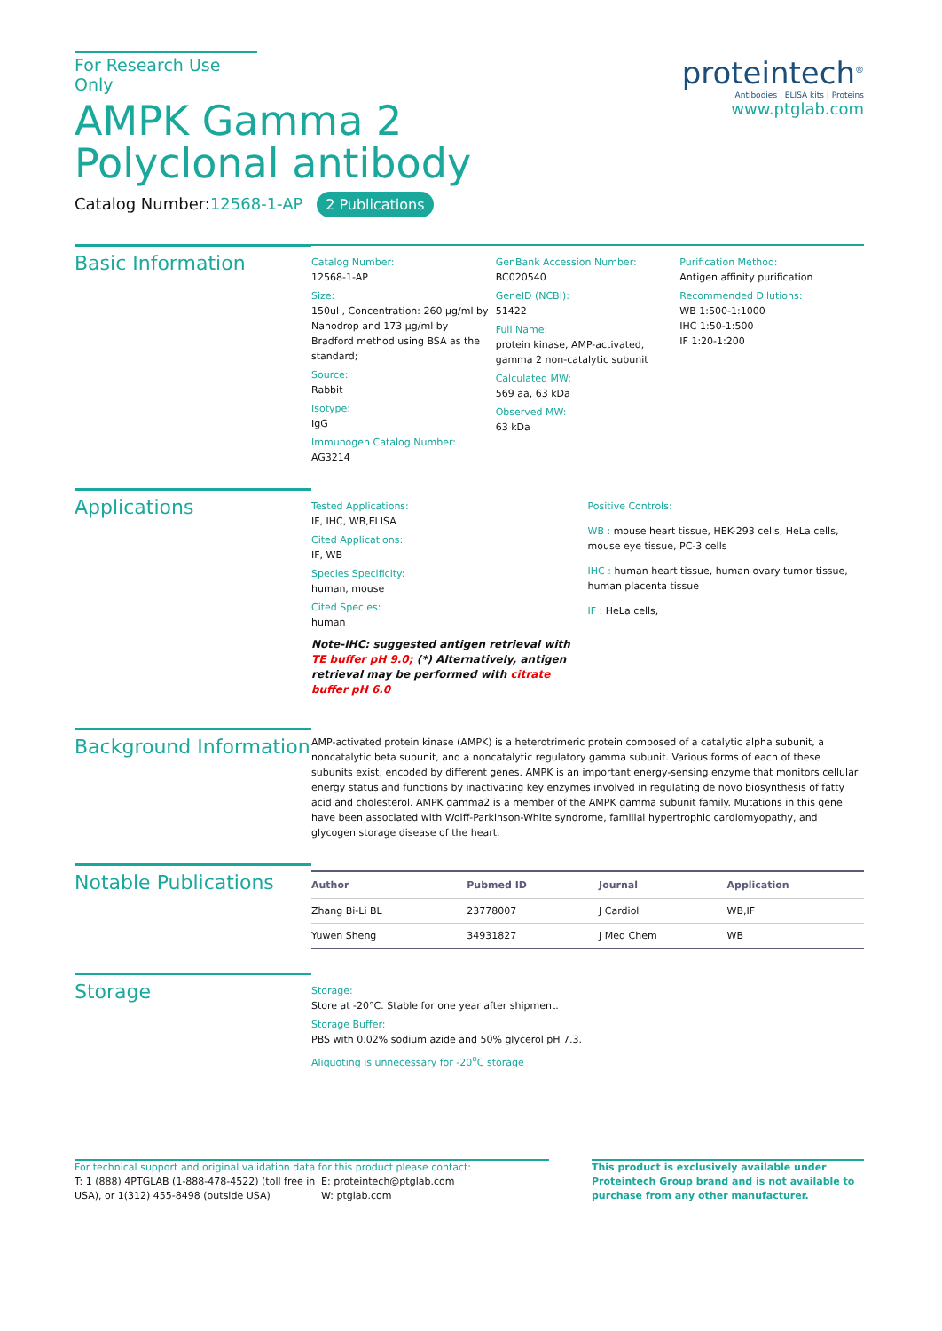For Research Use Only
AMPK Gamma 2 Polyclonal antibody
Catalog Number:12568-1-AP 2 Publications
proteintech<sup>®</sup>
Antibodies | ELISA kits | Proteins
www.ptglab.com
Basic Information
Catalog Number:
12568-1-AP
Size:
150ul , Concentration: 260 μg/ml by Nanodrop and 173 μg/ml by Bradford method using BSA as the standard;
Source:
Rabbit
Isotype:
IgG
Immunogen Catalog Number:
AG3214
GenBank Accession Number:
BC020540
GeneID (NCBI):
51422
Full Name:
protein kinase, AMP-activated, gamma 2 non-catalytic subunit
Calculated MW:
569 aa, 63 kDa
Observed MW:
63 kDa
Purification Method:
Antigen affinity purification
Recommended Dilutions:
WB 1:500-1:1000
IHC 1:50-1:500
IF 1:20-1:200
Applications
Tested Applications:
IF, IHC, WB,ELISA
Cited Applications:
IF, WB
Species Specificity:
human, mouse
Cited Species:
human
Note-IHC: suggested antigen retrieval with TE buffer pH 9.0; (*) Alternatively, antigen retrieval may be performed with citrate buffer pH 6.0
Positive Controls:
WB : mouse heart tissue, HEK-293 cells, HeLa cells, mouse eye tissue, PC-3 cells
IHC : human heart tissue, human ovary tumor tissue, human placenta tissue
IF : HeLa cells,
Background Information
AMP-activated protein kinase (AMPK) is a heterotrimeric protein composed of a catalytic alpha subunit, a noncatalytic beta subunit, and a noncatalytic regulatory gamma subunit. Various forms of each of these subunits exist, encoded by different genes. AMPK is an important energy-sensing enzyme that monitors cellular energy status and functions by inactivating key enzymes involved in regulating de novo biosynthesis of fatty acid and cholesterol. AMPK gamma2 is a member of the AMPK gamma subunit family. Mutations in this gene have been associated with Wolff-Parkinson-White syndrome, familial hypertrophic cardiomyopathy, and glycogen storage disease of the heart.
Notable Publications
| Author | Pubmed ID | Journal | Application |
| --- | --- | --- | --- |
| Zhang Bi-Li BL | 23778007 | J Cardiol | WB,IF |
| Yuwen Sheng | 34931827 | J Med Chem | WB |
Storage
Storage:
Store at -20°C. Stable for one year after shipment.
Storage Buffer:
PBS with 0.02% sodium azide and 50% glycerol pH 7.3.
Aliquoting is unnecessary for -20<sup>o</sup>C storage
For technical support and original validation data for this product please contact:
T: 1 (888) 4PTGLAB (1-888-478-4522) (toll free in USA), or 1(312) 455-8498 (outside USA)
E: proteintech@ptglab.com
W: ptglab.com
This product is exclusively available under Proteintech Group brand and is not available to purchase from any other manufacturer.